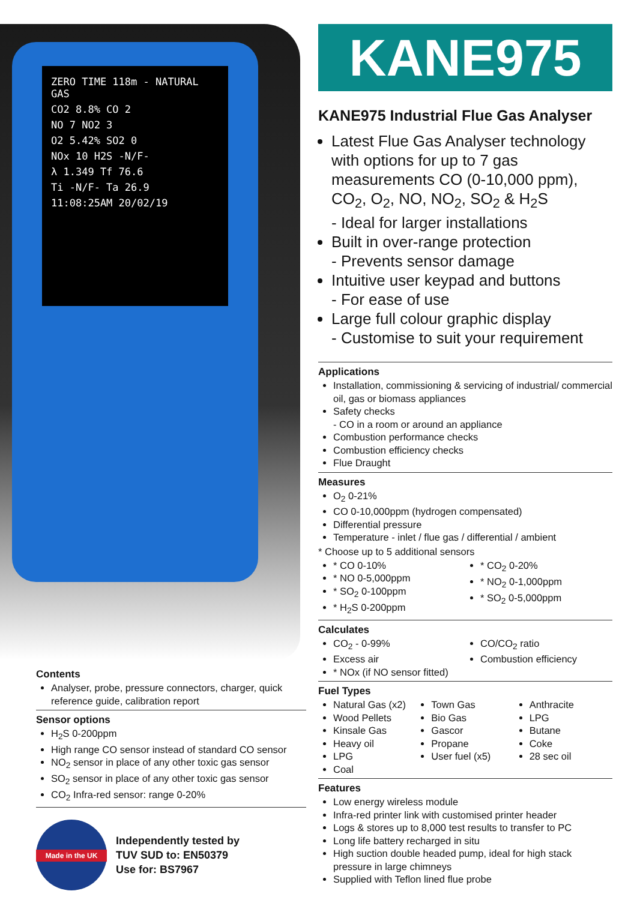ZERO TIME 118m - NATURAL GAS
CO2 8.8% CO 2
NO 7 NO2 3
O2 5.42% SO2 0
NOx 10 H2S -N/F-
λ 1.349 Tf 76.6
Ti -N/F- Ta 26.9
11:08:25AM 20/02/19
Contents
Analyser, probe, pressure connectors, charger, quick reference guide, calibration report
Sensor options
H<sub>2</sub>S 0-200ppm
High range CO sensor instead of standard CO sensor
NO<sub>2</sub> sensor in place of any other toxic gas sensor
SO<sub>2</sub> sensor in place of any other toxic gas sensor
CO<sub>2</sub> Infra-red sensor: range 0-20%
Made in the UK
Independently tested by
TUV SUD to: EN50379
Use for: BS7967
KANE975
KANE975 Industrial Flue Gas Analyser
Latest Flue Gas Analyser technology with options for up to 7 gas measurements CO (0-10,000 ppm), CO<sub>2</sub>, O<sub>2</sub>, NO, NO<sub>2</sub>, SO<sub>2</sub> & H<sub>2</sub>S
- Ideal for larger installations
Built in over-range protection
- Prevents sensor damage
Intuitive user keypad and buttons
- For ease of use
Large full colour graphic display
- Customise to suit your requirement
Applications
Installation, commissioning & servicing of industrial/ commercial oil, gas or biomass appliances
Safety checks
- CO in a room or around an appliance
Combustion performance checks
Combustion efficiency checks
Flue Draught
Measures
O<sub>2</sub> 0-21%
CO 0-10,000ppm (hydrogen compensated)
Differential pressure
Temperature - inlet / flue gas / differential / ambient
* Choose up to 5 additional sensors
* CO 0-10%
* NO 0-5,000ppm
* SO<sub>2</sub> 0-100ppm
* H<sub>2</sub>S 0-200ppm
* CO<sub>2</sub> 0-20%
* NO<sub>2</sub> 0-1,000ppm
* SO<sub>2</sub> 0-5,000ppm
Calculates
CO<sub>2</sub> - 0-99%
Excess air
* NOx (if NO sensor fitted)
CO/CO<sub>2</sub> ratio
Combustion efficiency
Fuel Types
Natural Gas (x2)
Wood Pellets
Kinsale Gas
Heavy oil
LPG
Coal
Town Gas
Bio Gas
Gascor
Propane
User fuel (x5)
Anthracite
LPG
Butane
Coke
28 sec oil
Features
Low energy wireless module
Infra-red printer link with customised printer header
Logs & stores up to 8,000 test results to transfer to PC
Long life battery recharged in situ
High suction double headed pump, ideal for high stack pressure in large chimneys
Supplied with Teflon lined flue probe